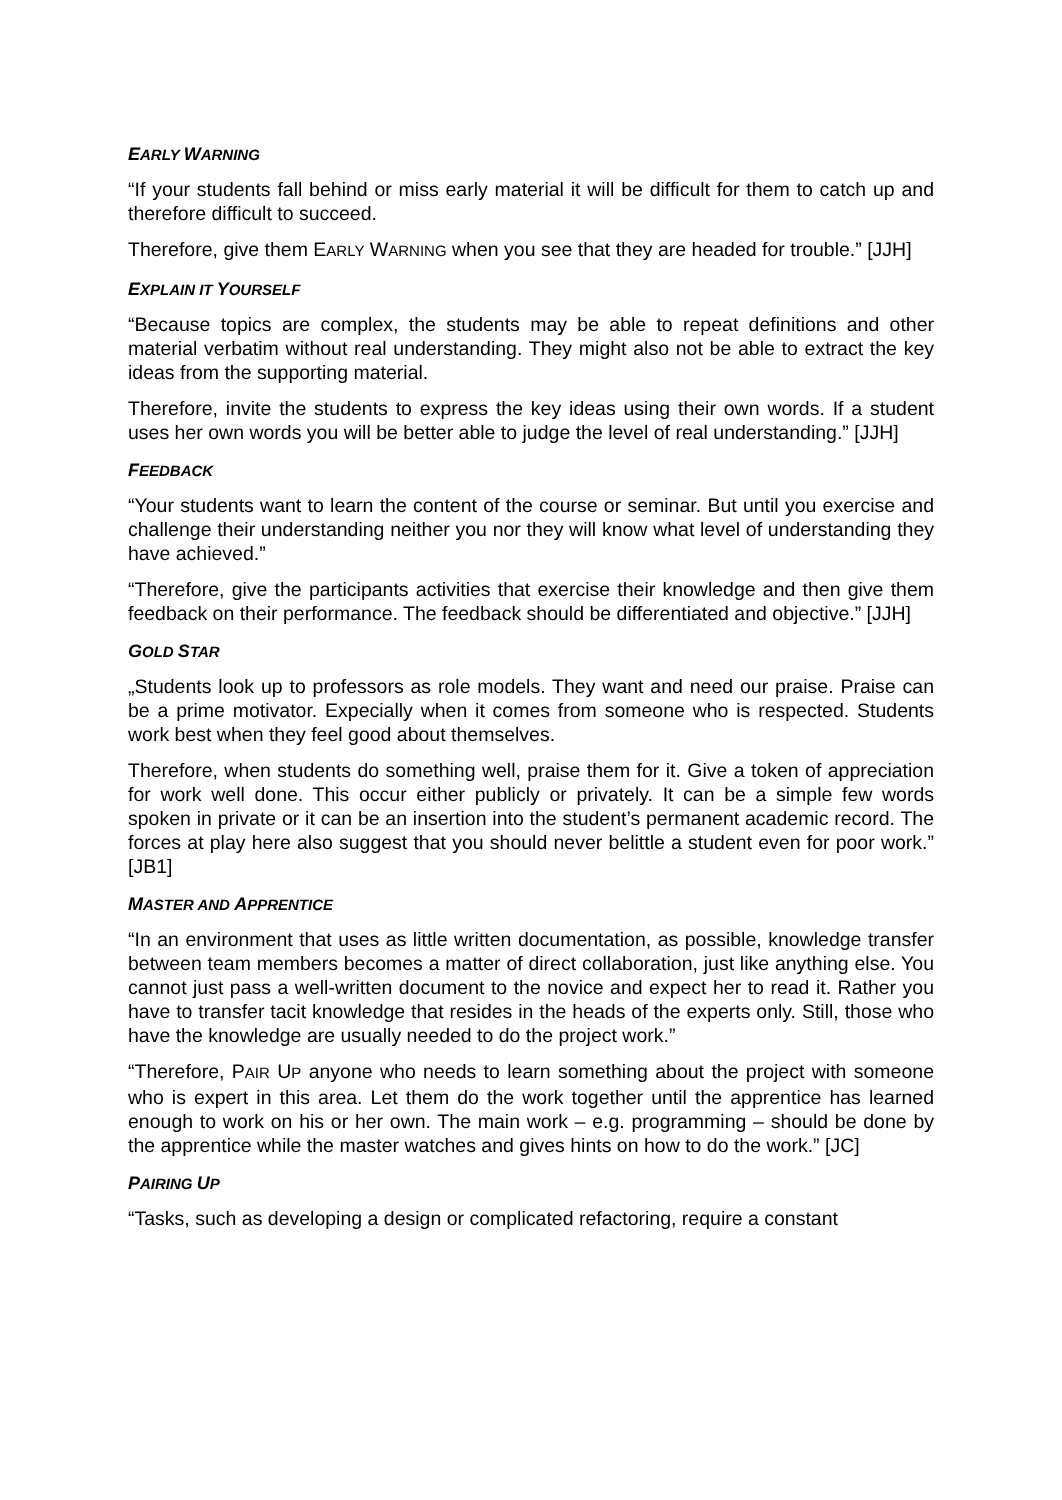EARLY WARNING
“If your students fall behind or miss early material it will be difficult for them to catch up and therefore difficult to succeed.
Therefore, give them EARLY WARNING when you see that they are headed for trouble.” [JJH]
EXPLAIN IT YOURSELF
“Because topics are complex, the students may be able to repeat definitions and other material verbatim without real understanding. They might also not be able to extract the key ideas from the supporting material.
Therefore, invite the students to express the key ideas using their own words. If a student uses her own words you will be better able to judge the level of real understanding.” [JJH]
FEEDBACK
“Your students want to learn the content of the course or seminar. But until you exercise and challenge their understanding neither you nor they will know what level of understanding they have achieved.”
“Therefore, give the participants activities that exercise their knowledge and then give them feedback on their performance. The feedback should be differentiated and objective.” [JJH]
GOLD STAR
„Students look up to professors as role models. They want and need our praise. Praise can be a prime motivator. Expecially when it comes from someone who is respected. Students work best when they feel good about themselves.
Therefore, when students do something well, praise them for it. Give a token of appreciation for work well done. This occur either publicly or privately. It can be a simple few words spoken in private or it can be an insertion into the student’s permanent academic record. The forces at play here also suggest that you should never belittle a student even for poor work.” [JB1]
MASTER AND APPRENTICE
“In an environment that uses as little written documentation, as possible, knowledge transfer between team members becomes a matter of direct collaboration, just like anything else. You cannot just pass a well-written document to the novice and expect her to read it. Rather you have to transfer tacit knowledge that resides in the heads of the experts only. Still, those who have the knowledge are usually needed to do the project work.”
“Therefore, PAIR UP anyone who needs to learn something about the project with someone who is expert in this area. Let them do the work together until the apprentice has learned enough to work on his or her own. The main work – e.g. programming – should be done by the apprentice while the master watches and gives hints on how to do the work.” [JC]
PAIRING UP
“Tasks, such as developing a design or complicated refactoring, require a constant